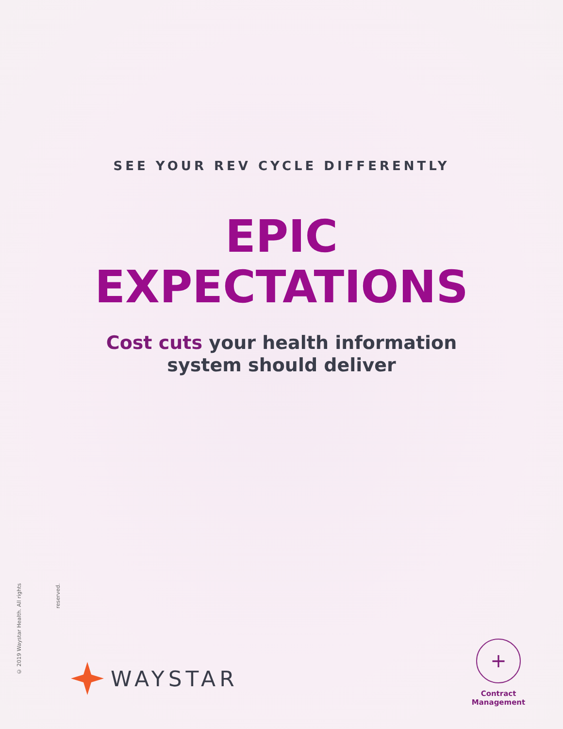SEE YOUR REV CYCLE DIFFERENTLY
EPIC
EXPECTATIONS
Cost cuts your health information
system should deliver
© 2019 Waystar Health. All rights reserved.
WAYSTAR
+
Contract
Management